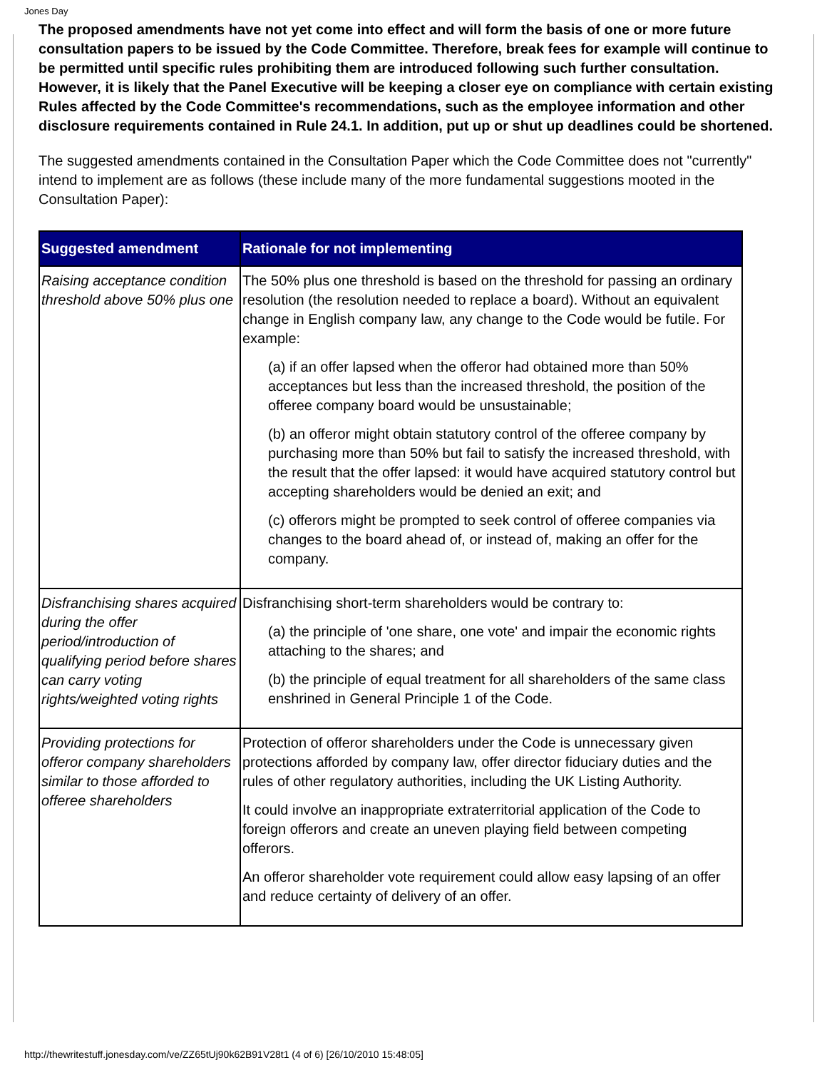Jones Day
The proposed amendments have not yet come into effect and will form the basis of one or more future consultation papers to be issued by the Code Committee. Therefore, break fees for example will continue to be permitted until specific rules prohibiting them are introduced following such further consultation. However, it is likely that the Panel Executive will be keeping a closer eye on compliance with certain existing Rules affected by the Code Committee's recommendations, such as the employee information and other disclosure requirements contained in Rule 24.1. In addition, put up or shut up deadlines could be shortened.
The suggested amendments contained in the Consultation Paper which the Code Committee does not "currently" intend to implement are as follows (these include many of the more fundamental suggestions mooted in the Consultation Paper):
| Suggested amendment | Rationale for not implementing |
| --- | --- |
| Raising acceptance condition threshold above 50% plus one | The 50% plus one threshold is based on the threshold for passing an ordinary resolution (the resolution needed to replace a board). Without an equivalent change in English company law, any change to the Code would be futile. For example: (a) if an offer lapsed when the offeror had obtained more than 50% acceptances but less than the increased threshold, the position of the offeree company board would be unsustainable; (b) an offeror might obtain statutory control of the offeree company by purchasing more than 50% but fail to satisfy the increased threshold, with the result that the offer lapsed: it would have acquired statutory control but accepting shareholders would be denied an exit; and (c) offerors might be prompted to seek control of offeree companies via changes to the board ahead of, or instead of, making an offer for the company. |
| Disfranchising shares acquired during the offer period/introduction of qualifying period before shares can carry voting rights/weighted voting rights | Disfranchising short-term shareholders would be contrary to: (a) the principle of 'one share, one vote' and impair the economic rights attaching to the shares; and (b) the principle of equal treatment for all shareholders of the same class enshrined in General Principle 1 of the Code. |
| Providing protections for offeror company shareholders similar to those afforded to offeree shareholders | Protection of offeror shareholders under the Code is unnecessary given protections afforded by company law, offer director fiduciary duties and the rules of other regulatory authorities, including the UK Listing Authority. It could involve an inappropriate extraterritorial application of the Code to foreign offerors and create an uneven playing field between competing offerors. An offeror shareholder vote requirement could allow easy lapsing of an offer and reduce certainty of delivery of an offer. |
http://thewritestuff.jonesday.com/ve/ZZ65tUj90k62B91V28t1 (4 of 6) [26/10/2010 15:48:05]